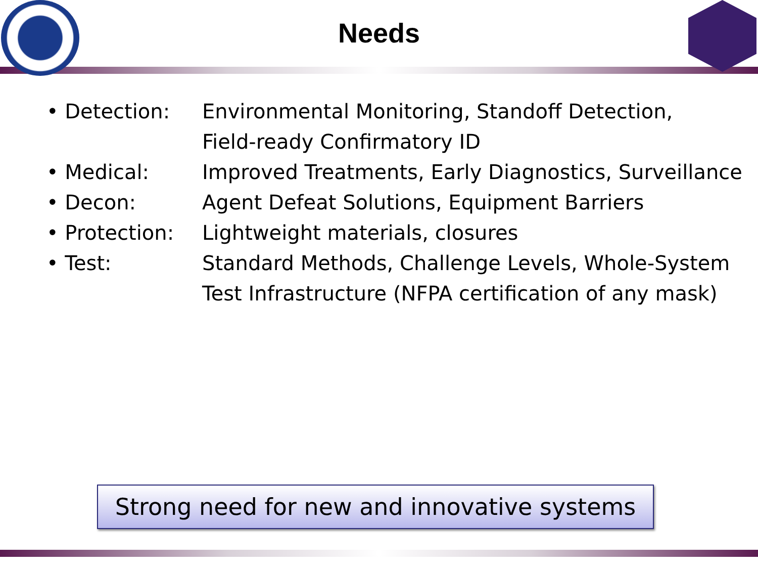Needs
| • Detection: | Environmental Monitoring, Standoff Detection, Field-ready Confirmatory ID |
| • Medical: | Improved Treatments, Early Diagnostics, Surveillance |
| • Decon: | Agent Defeat Solutions, Equipment Barriers |
| • Protection: | Lightweight materials, closures |
| • Test: | Standard Methods, Challenge Levels, Whole-System Test Infrastructure (NFPA certification of any mask) |
Strong need for new and innovative systems